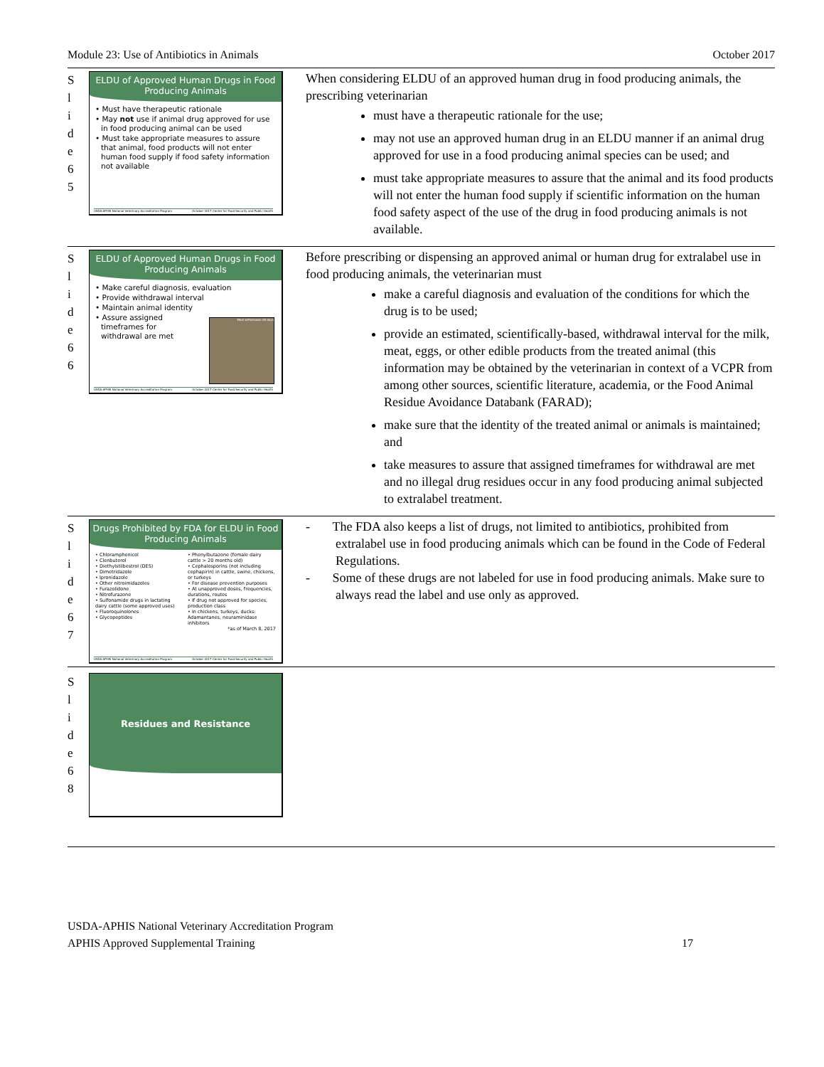Module 23: Use of Antibiotics in Animals October 2017
| S l i d e 6 5 | ELDU of Approved Human Drugs in Food Producing Animals • Must have therapeutic rationale • May not use if animal drug approved for use in food producing animal can be used • Must take appropriate measures to assure that animal, food products will not enter human food supply if food safety information not available USDA-APHIS National Veterinary Accreditation Program October 2017 Center for Food Security and Public Health | When considering ELDU of an approved human drug in food producing animals, the prescribing veterinarian must have a therapeutic rationale for the use; may not use an approved human drug in an ELDU manner if an animal drug approved for use in a food producing animal species can be used; and must take appropriate measures to assure that the animal and its food products will not enter the human food supply if scientific information on the human food safety aspect of the use of the drug in food producing animals is not available. |
| S l i d e 6 6 | ELDU of Approved Human Drugs in Food Producing Animals • Make careful diagnosis, evaluation • Provide withdrawal interval • Maintain animal identity • Assure assigned timeframes for withdrawal are met Meat withdrawal: 60 days USDA-APHIS National Veterinary Accreditation Program October 2017 Center for Food Security and Public Health | Before prescribing or dispensing an approved animal or human drug for extralabel use in food producing animals, the veterinarian must make a careful diagnosis and evaluation of the conditions for which the drug is to be used; provide an estimated, scientifically-based, withdrawal interval for the milk, meat, eggs, or other edible products from the treated animal (this information may be obtained by the veterinarian in context of a VCPR from among other sources, scientific literature, academia, or the Food Animal Residue Avoidance Databank (FARAD); make sure that the identity of the treated animal or animals is maintained; and take measures to assure that assigned timeframes for withdrawal are met and no illegal drug residues occur in any food producing animal subjected to extralabel treatment. |
| S l i d e 6 7 | Drugs Prohibited by FDA for ELDU in Food Producing Animals • Chloramphenicol • Clenbuterol • Diethylstilbestrol (DES) • Dimetridazole • Ipronidazole • Other nitroimidazoles • Furazolidone • Nitrofurazone • Sulfonamide drugs in lactating dairy cattle (some approved uses) • Fluoroquinolones • Glycopeptides • Phenylbutazone (female dairy cattle > 20 months old) • Cephalosporins (not including cephapirin) in cattle, swine, chickens, or turkeys • For disease prevention purposes • At unapproved doses, frequencies, durations, routes • If drug not approved for species, production class • In chickens, turkeys, ducks: Adamantanes, neuraminidase inhibitors *as of March 8, 2017 USDA-APHIS National Veterinary Accreditation Program October 2017 Center for Food Security and Public Health | - The FDA also keeps a list of drugs, not limited to antibiotics, prohibited from extralabel use in food producing animals which can be found in the Code of Federal Regulations. - Some of these drugs are not labeled for use in food producing animals. Make sure to always read the label and use only as approved. |
| S l i d e 6 8 | Residues and Resistance | |
USDA-APHIS National Veterinary Accreditation Program
APHIS Approved Supplemental Training 17